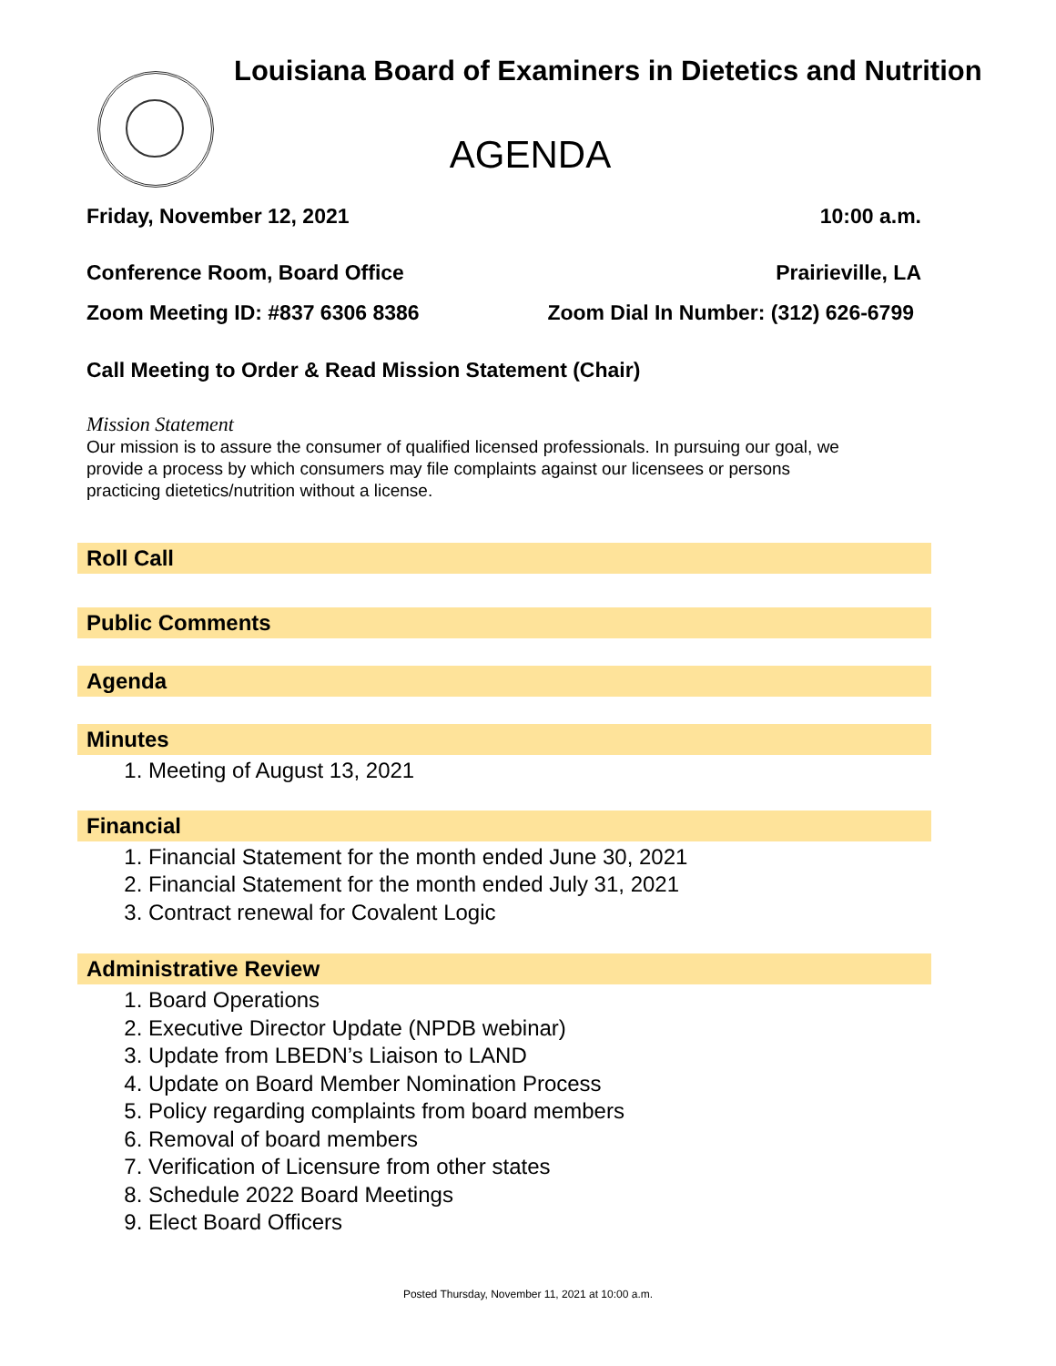Louisiana Board of Examiners in Dietetics and Nutrition
AGENDA
Friday, November 12, 2021 10:00 a.m.
Conference Room, Board Office Prairieville, LA
Zoom Meeting ID: #837 6306 8386 Zoom Dial In Number: (312) 626-6799
Call Meeting to Order & Read Mission Statement (Chair)
Mission Statement
Our mission is to assure the consumer of qualified licensed professionals. In pursuing our goal, we
provide a process by which consumers may file complaints against our licensees or persons
practicing dietetics/nutrition without a license.
Roll Call
Public Comments
Agenda
Minutes
1. Meeting of August 13, 2021
Financial
1. Financial Statement for the month ended June 30, 2021
2. Financial Statement for the month ended July 31, 2021
3. Contract renewal for Covalent Logic
Administrative Review
1. Board Operations
2. Executive Director Update (NPDB webinar)
3. Update from LBEDN’s Liaison to LAND
4. Update on Board Member Nomination Process
5. Policy regarding complaints from board members
6. Removal of board members
7. Verification of Licensure from other states
8. Schedule 2022 Board Meetings
9. Elect Board Officers
Posted Thursday, November 11, 2021 at 10:00 a.m.